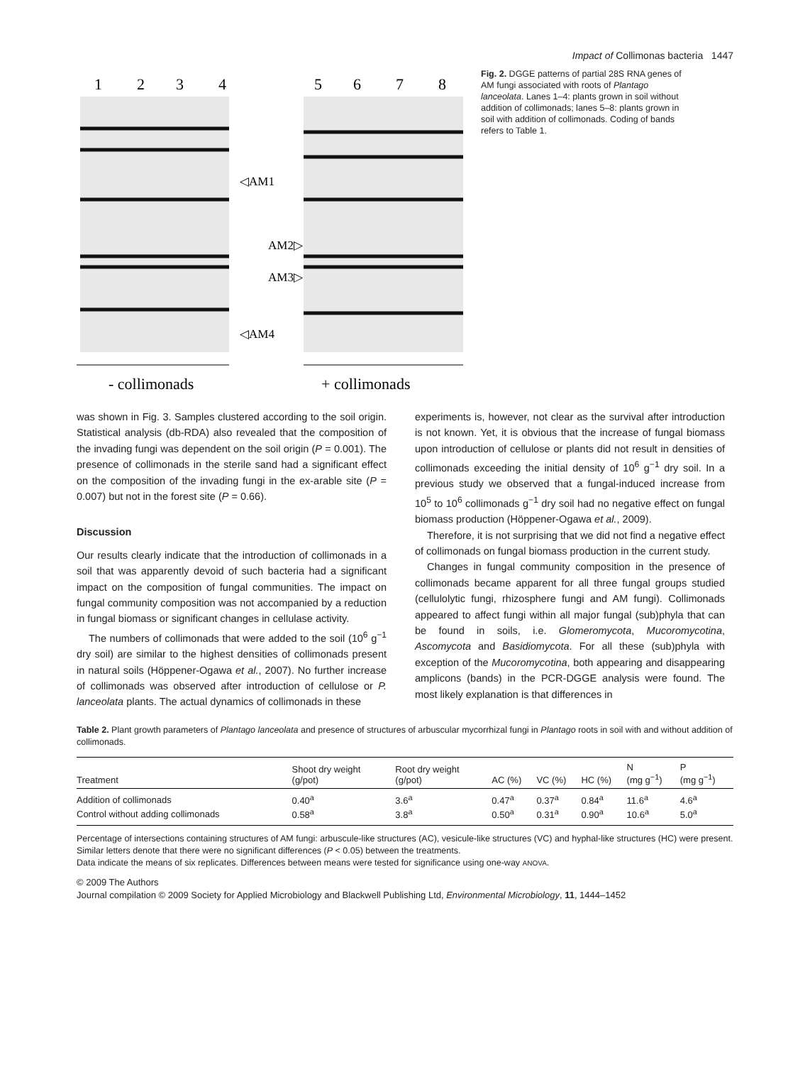Impact of Collimonas bacteria 1447
1
2
3
4
5
6
7
8
◁AM1
AM2▷
AM3▷
◁AM4
- collimonads
+ collimonads
Fig. 2. DGGE patterns of partial 28S RNA genes of AM fungi associated with roots of Plantago lanceolata. Lanes 1–4: plants grown in soil without addition of collimonads; lanes 5–8: plants grown in soil with addition of collimonads. Coding of bands refers to Table 1.
was shown in Fig. 3. Samples clustered according to the soil origin. Statistical analysis (db-RDA) also revealed that the composition of the invading fungi was dependent on the soil origin (P = 0.001). The presence of collimonads in the sterile sand had a significant effect on the composition of the invading fungi in the ex-arable site (P = 0.007) but not in the forest site (P = 0.66).
Discussion
Our results clearly indicate that the introduction of collimonads in a soil that was apparently devoid of such bacteria had a significant impact on the composition of fungal communities. The impact on fungal community composition was not accompanied by a reduction in fungal biomass or significant changes in cellulase activity.
The numbers of collimonads that were added to the soil (10<sup>6</sup> g<sup>−1</sup> dry soil) are similar to the highest densities of collimonads present in natural soils (Höppener-Ogawa et al., 2007). No further increase of collimonads was observed after introduction of cellulose or P. lanceolata plants. The actual dynamics of collimonads in these
experiments is, however, not clear as the survival after introduction is not known. Yet, it is obvious that the increase of fungal biomass upon introduction of cellulose or plants did not result in densities of collimonads exceeding the initial density of 10<sup>6</sup> g<sup>−1</sup> dry soil. In a previous study we observed that a fungal-induced increase from 10<sup>5</sup> to 10<sup>6</sup> collimonads g<sup>−1</sup> dry soil had no negative effect on fungal biomass production (Höppener-Ogawa et al., 2009).
Therefore, it is not surprising that we did not find a negative effect of collimonads on fungal biomass production in the current study.
Changes in fungal community composition in the presence of collimonads became apparent for all three fungal groups studied (cellulolytic fungi, rhizosphere fungi and AM fungi). Collimonads appeared to affect fungi within all major fungal (sub)phyla that can be found in soils, i.e. Glomeromycota, Mucoromycotina, Ascomycota and Basidiomycota. For all these (sub)phyla with exception of the Mucoromycotina, both appearing and disappearing amplicons (bands) in the PCR-DGGE analysis were found. The most likely explanation is that differences in
Table 2. Plant growth parameters of Plantago lanceolata and presence of structures of arbuscular mycorrhizal fungi in Plantago roots in soil with and without addition of collimonads.
| Treatment | Shoot dry weight (g/pot) | Root dry weight (g/pot) | AC (%) | VC (%) | HC (%) | N (mg g<sup>−1</sup>) | P (mg g<sup>−1</sup>) |
| --- | --- | --- | --- | --- | --- | --- | --- |
| Addition of collimonads | 0.40<sup>a</sup> | 3.6<sup>a</sup> | 0.47<sup>a</sup> | 0.37<sup>a</sup> | 0.84<sup>a</sup> | 11.6<sup>a</sup> | 4.6<sup>a</sup> |
| Control without adding collimonads | 0.58<sup>a</sup> | 3.8<sup>a</sup> | 0.50<sup>a</sup> | 0.31<sup>a</sup> | 0.90<sup>a</sup> | 10.6<sup>a</sup> | 5.0<sup>a</sup> |
Percentage of intersections containing structures of AM fungi: arbuscule-like structures (AC), vesicule-like structures (VC) and hyphal-like structures (HC) were present.
Similar letters denote that there were no significant differences (P < 0.05) between the treatments.
Data indicate the means of six replicates. Differences between means were tested for significance using one-way ANOVA.
© 2009 The Authors
Journal compilation © 2009 Society for Applied Microbiology and Blackwell Publishing Ltd, Environmental Microbiology, 11, 1444–1452